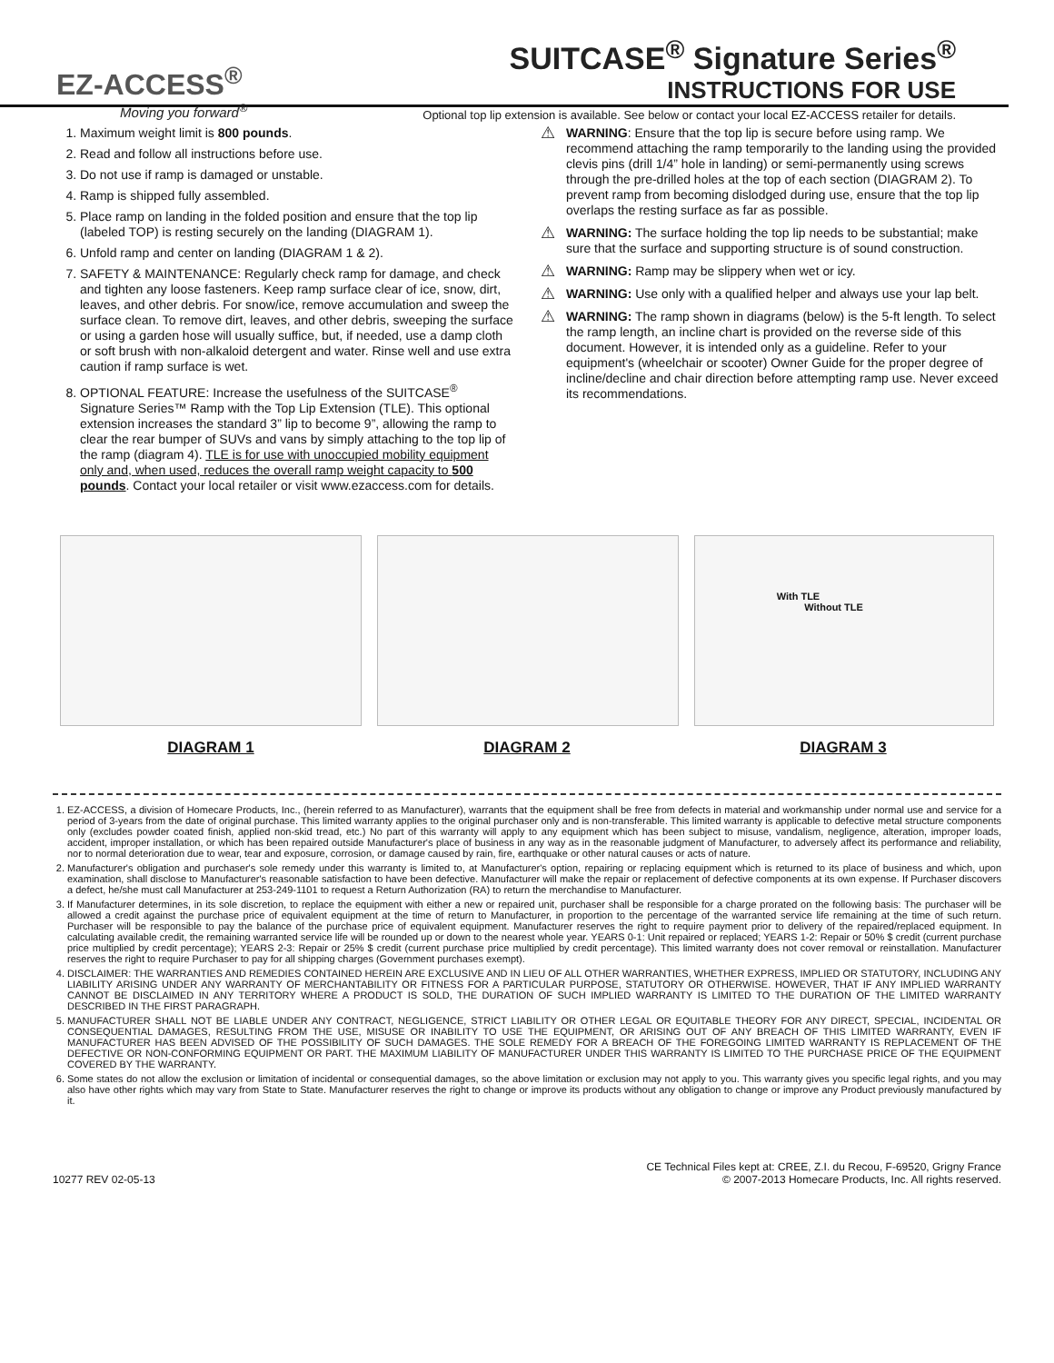EZ-ACCESS<sup>®</sup>
Moving you forward<sup>®</sup>
SUITCASE<sup>®</sup> Signature Series<sup>®</sup>
INSTRUCTIONS FOR USE
Optional top lip extension is available. See below or contact your local EZ-ACCESS retailer for details.
1. Maximum weight limit is 800 pounds.
2. Read and follow all instructions before use.
3. Do not use if ramp is damaged or unstable.
4. Ramp is shipped fully assembled.
5. Place ramp on landing in the folded position and ensure that the top lip (labeled TOP) is resting securely on the landing (DIAGRAM 1).
6. Unfold ramp and center on landing (DIAGRAM 1 & 2).
7. SAFETY & MAINTENANCE: Regularly check ramp for damage, and check and tighten any loose fasteners. Keep ramp surface clear of ice, snow, dirt, leaves, and other debris. For snow/ice, remove accumulation and sweep the surface clean. To remove dirt, leaves, and other debris, sweeping the surface or using a garden hose will usually suffice, but, if needed, use a damp cloth or soft brush with non-alkaloid detergent and water. Rinse well and use extra caution if ramp surface is wet.
8. OPTIONAL FEATURE: Increase the usefulness of the SUITCASE<sup>®</sup> Signature Series™ Ramp with the Top Lip Extension (TLE). This optional extension increases the standard 3” lip to become 9”, allowing the ramp to clear the rear bumper of SUVs and vans by simply attaching to the top lip of the ramp (diagram 4). TLE is for use with unoccupied mobility equipment only and, when used, reduces the overall ramp weight capacity to 500 pounds. Contact your local retailer or visit www.ezaccess.com for details.
⚠
WARNING: Ensure that the top lip is secure before using ramp. We recommend attaching the ramp temporarily to the landing using the provided clevis pins (drill 1/4” hole in landing) or semi-permanently using screws through the pre-drilled holes at the top of each section (DIAGRAM 2). To prevent ramp from becoming dislodged during use, ensure that the top lip overlaps the resting surface as far as possible.
⚠
WARNING: The surface holding the top lip needs to be substantial; make sure that the surface and supporting structure is of sound construction.
⚠
WARNING: Ramp may be slippery when wet or icy.
⚠
WARNING: Use only with a qualified helper and always use your lap belt.
⚠
WARNING: The ramp shown in diagrams (below) is the 5-ft length. To select the ramp length, an incline chart is provided on the reverse side of this document. However, it is intended only as a guideline. Refer to your equipment's (wheelchair or scooter) Owner Guide for the proper degree of incline/decline and chair direction before attempting ramp use. Never exceed its recommendations.
With TLE
Without TLE
DIAGRAM 1 DIAGRAM 2 DIAGRAM 3
1. EZ-ACCESS, a division of Homecare Products, Inc., (herein referred to as Manufacturer), warrants that the equipment shall be free from defects in material and workmanship under normal use and service for a period of 3-years from the date of original purchase. This limited warranty applies to the original purchaser only and is non-transferable. This limited warranty is applicable to defective metal structure components only (excludes powder coated finish, applied non-skid tread, etc.) No part of this warranty will apply to any equipment which has been subject to misuse, vandalism, negligence, alteration, improper loads, accident, improper installation, or which has been repaired outside Manufacturer's place of business in any way as in the reasonable judgment of Manufacturer, to adversely affect its performance and reliability, nor to normal deterioration due to wear, tear and exposure, corrosion, or damage caused by rain, fire, earthquake or other natural causes or acts of nature.
2. Manufacturer's obligation and purchaser's sole remedy under this warranty is limited to, at Manufacturer's option, repairing or replacing equipment which is returned to its place of business and which, upon examination, shall disclose to Manufacturer's reasonable satisfaction to have been defective. Manufacturer will make the repair or replacement of defective components at its own expense. If Purchaser discovers a defect, he/she must call Manufacturer at 253-249-1101 to request a Return Authorization (RA) to return the merchandise to Manufacturer.
3. If Manufacturer determines, in its sole discretion, to replace the equipment with either a new or repaired unit, purchaser shall be responsible for a charge prorated on the following basis: The purchaser will be allowed a credit against the purchase price of equivalent equipment at the time of return to Manufacturer, in proportion to the percentage of the warranted service life remaining at the time of such return. Purchaser will be responsible to pay the balance of the purchase price of equivalent equipment. Manufacturer reserves the right to require payment prior to delivery of the repaired/replaced equipment. In calculating available credit, the remaining warranted service life will be rounded up or down to the nearest whole year. YEARS 0-1: Unit repaired or replaced; YEARS 1-2: Repair or 50% $ credit (current purchase price multiplied by credit percentage); YEARS 2-3: Repair or 25% $ credit (current purchase price multiplied by credit percentage). This limited warranty does not cover removal or reinstallation. Manufacturer reserves the right to require Purchaser to pay for all shipping charges (Government purchases exempt).
4. DISCLAIMER: THE WARRANTIES AND REMEDIES CONTAINED HEREIN ARE EXCLUSIVE AND IN LIEU OF ALL OTHER WARRANTIES, WHETHER EXPRESS, IMPLIED OR STATUTORY, INCLUDING ANY LIABILITY ARISING UNDER ANY WARRANTY OF MERCHANTABILITY OR FITNESS FOR A PARTICULAR PURPOSE, STATUTORY OR OTHERWISE. HOWEVER, THAT IF ANY IMPLIED WARRANTY CANNOT BE DISCLAIMED IN ANY TERRITORY WHERE A PRODUCT IS SOLD, THE DURATION OF SUCH IMPLIED WARRANTY IS LIMITED TO THE DURATION OF THE LIMITED WARRANTY DESCRIBED IN THE FIRST PARAGRAPH.
5. MANUFACTURER SHALL NOT BE LIABLE UNDER ANY CONTRACT, NEGLIGENCE, STRICT LIABILITY OR OTHER LEGAL OR EQUITABLE THEORY FOR ANY DIRECT, SPECIAL, INCIDENTAL OR CONSEQUENTIAL DAMAGES, RESULTING FROM THE USE, MISUSE OR INABILITY TO USE THE EQUIPMENT, OR ARISING OUT OF ANY BREACH OF THIS LIMITED WARRANTY, EVEN IF MANUFACTURER HAS BEEN ADVISED OF THE POSSIBILITY OF SUCH DAMAGES. THE SOLE REMEDY FOR A BREACH OF THE FOREGOING LIMITED WARRANTY IS REPLACEMENT OF THE DEFECTIVE OR NON-CONFORMING EQUIPMENT OR PART. THE MAXIMUM LIABILITY OF MANUFACTURER UNDER THIS WARRANTY IS LIMITED TO THE PURCHASE PRICE OF THE EQUIPMENT COVERED BY THE WARRANTY.
6. Some states do not allow the exclusion or limitation of incidental or consequential damages, so the above limitation or exclusion may not apply to you. This warranty gives you specific legal rights, and you may also have other rights which may vary from State to State. Manufacturer reserves the right to change or improve its products without any obligation to change or improve any Product previously manufactured by it.
10277 REV 02-05-13 CE Technical Files kept at: CREE, Z.I. du Recou, F-69520, Grigny France
© 2007-2013 Homecare Products, Inc. All rights reserved.